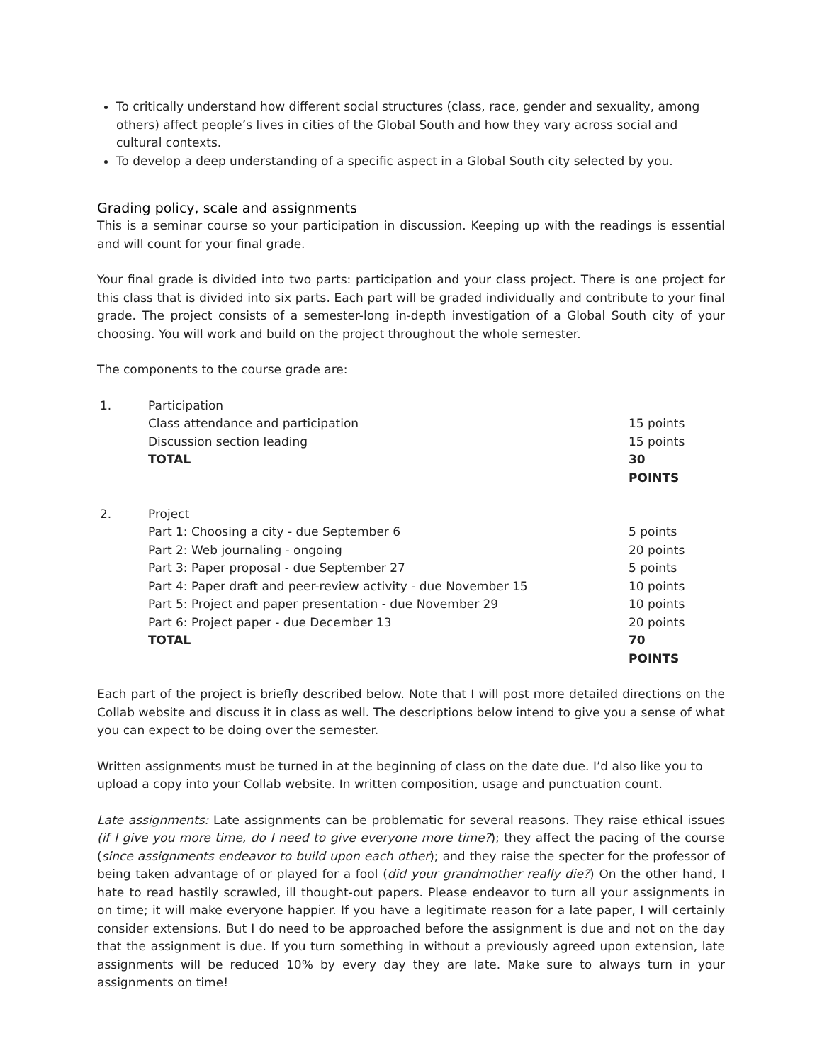To critically understand how different social structures (class, race, gender and sexuality, among others) affect people’s lives in cities of the Global South and how they vary across social and cultural contexts.
To develop a deep understanding of a specific aspect in a Global South city selected by you.
Grading policy, scale and assignments
This is a seminar course so your participation in discussion. Keeping up with the readings is essential and will count for your final grade.
Your final grade is divided into two parts: participation and your class project. There is one project for this class that is divided into six parts. Each part will be graded individually and contribute to your final grade. The project consists of a semester-long in-depth investigation of a Global South city of your choosing. You will work and build on the project throughout the whole semester.
The components to the course grade are:
| 1. | Participation | |
| | Class attendance and participation | 15 points |
| | Discussion section leading | 15 points |
| | TOTAL | 30 POINTS |
| 2. | Project | |
| | Part 1: Choosing a city - due September 6 | 5 points |
| | Part 2: Web journaling - ongoing | 20 points |
| | Part 3: Paper proposal - due September 27 | 5 points |
| | Part 4: Paper draft and peer-review activity - due November 15 | 10 points |
| | Part 5: Project and paper presentation - due November 29 | 10 points |
| | Part 6: Project paper - due December 13 | 20 points |
| | TOTAL | 70 POINTS |
Each part of the project is briefly described below. Note that I will post more detailed directions on the Collab website and discuss it in class as well. The descriptions below intend to give you a sense of what you can expect to be doing over the semester.
Written assignments must be turned in at the beginning of class on the date due. I’d also like you to upload a copy into your Collab website. In written composition, usage and punctuation count.
Late assignments: Late assignments can be problematic for several reasons. They raise ethical issues (if I give you more time, do I need to give everyone more time?); they affect the pacing of the course (since assignments endeavor to build upon each other); and they raise the specter for the professor of being taken advantage of or played for a fool (did your grandmother really die?) On the other hand, I hate to read hastily scrawled, ill thought-out papers. Please endeavor to turn all your assignments in on time; it will make everyone happier. If you have a legitimate reason for a late paper, I will certainly consider extensions. But I do need to be approached before the assignment is due and not on the day that the assignment is due. If you turn something in without a previously agreed upon extension, late assignments will be reduced 10% by every day they are late. Make sure to always turn in your assignments on time!